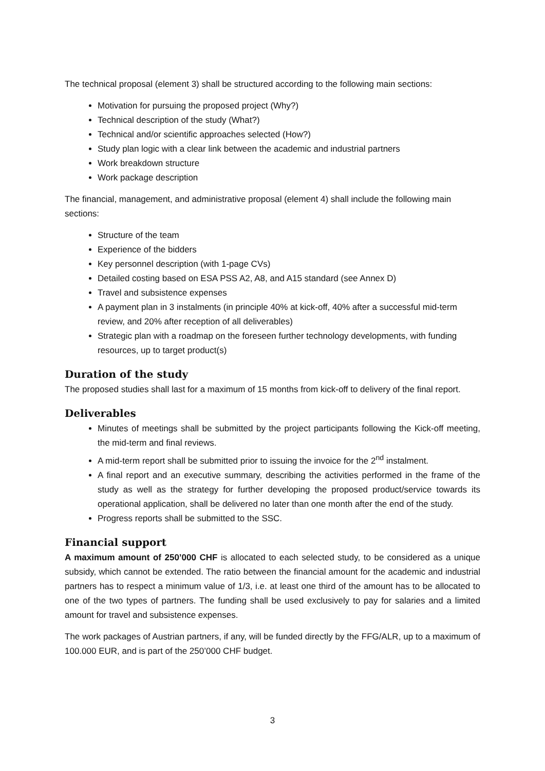The technical proposal (element 3) shall be structured according to the following main sections:
Motivation for pursuing the proposed project (Why?)
Technical description of the study (What?)
Technical and/or scientific approaches selected (How?)
Study plan logic with a clear link between the academic and industrial partners
Work breakdown structure
Work package description
The financial, management, and administrative proposal (element 4) shall include the following main sections:
Structure of the team
Experience of the bidders
Key personnel description (with 1-page CVs)
Detailed costing based on ESA PSS A2, A8, and A15 standard (see Annex D)
Travel and subsistence expenses
A payment plan in 3 instalments (in principle 40% at kick-off, 40% after a successful mid-term review, and 20% after reception of all deliverables)
Strategic plan with a roadmap on the foreseen further technology developments, with funding resources, up to target product(s)
Duration of the study
The proposed studies shall last for a maximum of 15 months from kick-off to delivery of the final report.
Deliverables
Minutes of meetings shall be submitted by the project participants following the Kick-off meeting, the mid-term and final reviews.
A mid-term report shall be submitted prior to issuing the invoice for the 2<sup>nd</sup> instalment.
A final report and an executive summary, describing the activities performed in the frame of the study as well as the strategy for further developing the proposed product/service towards its operational application, shall be delivered no later than one month after the end of the study.
Progress reports shall be submitted to the SSC.
Financial support
A maximum amount of 250’000 CHF is allocated to each selected study, to be considered as a unique subsidy, which cannot be extended. The ratio between the financial amount for the academic and industrial partners has to respect a minimum value of 1/3, i.e. at least one third of the amount has to be allocated to one of the two types of partners. The funding shall be used exclusively to pay for salaries and a limited amount for travel and subsistence expenses.
The work packages of Austrian partners, if any, will be funded directly by the FFG/ALR, up to a maximum of 100.000 EUR, and is part of the 250’000 CHF budget.
3